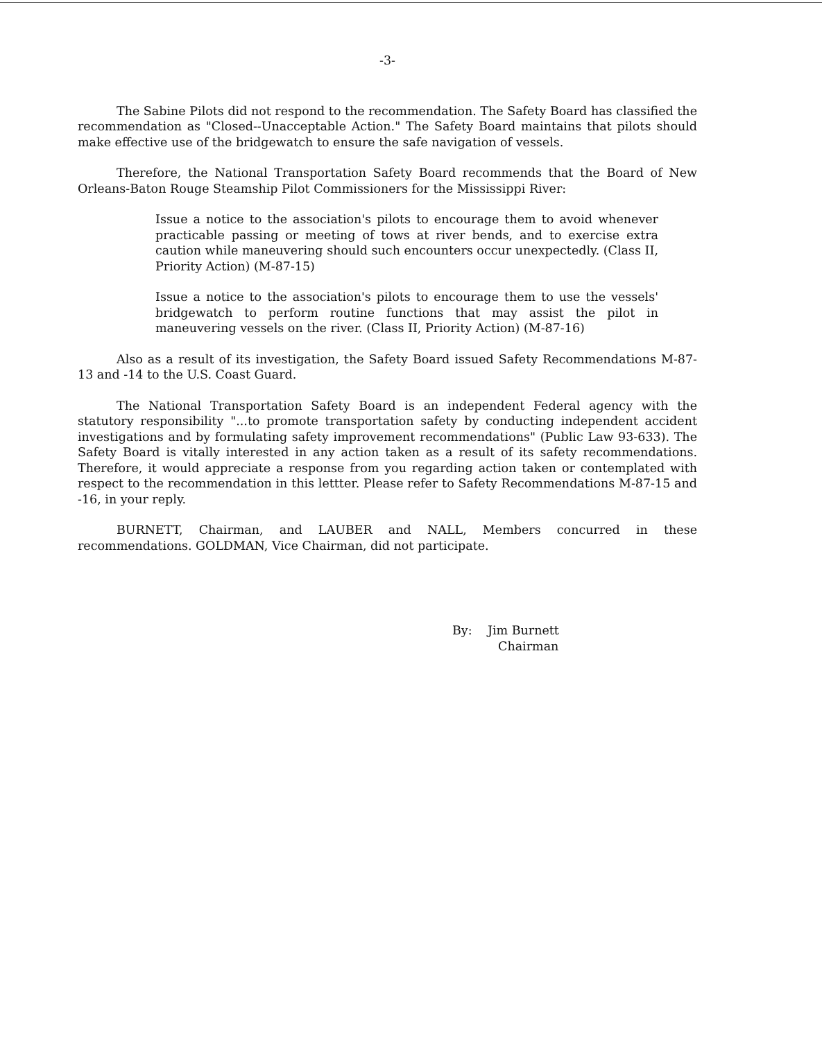-3-
The Sabine Pilots did not respond to the recommendation. The Safety Board has classified the recommendation as "Closed--Unacceptable Action." The Safety Board maintains that pilots should make effective use of the bridgewatch to ensure the safe navigation of vessels.
Therefore, the National Transportation Safety Board recommends that the Board of New Orleans-Baton Rouge Steamship Pilot Commissioners for the Mississippi River:
Issue a notice to the association's pilots to encourage them to avoid whenever practicable passing or meeting of tows at river bends, and to exercise extra caution while maneuvering should such encounters occur unexpectedly. (Class II, Priority Action) (M-87-15)
Issue a notice to the association's pilots to encourage them to use the vessels' bridgewatch to perform routine functions that may assist the pilot in maneuvering vessels on the river. (Class II, Priority Action) (M-87-16)
Also as a result of its investigation, the Safety Board issued Safety Recommendations M-87-13 and -14 to the U.S. Coast Guard.
The National Transportation Safety Board is an independent Federal agency with the statutory responsibility "...to promote transportation safety by conducting independent accident investigations and by formulating safety improvement recommendations" (Public Law 93-633). The Safety Board is vitally interested in any action taken as a result of its safety recommendations. Therefore, it would appreciate a response from you regarding action taken or contemplated with respect to the recommendation in this lettter. Please refer to Safety Recommendations M-87-15 and -16, in your reply.
BURNETT, Chairman, and LAUBER and NALL, Members concurred in these recommendations. GOLDMAN, Vice Chairman, did not participate.
By: Jim Burnett
Chairman